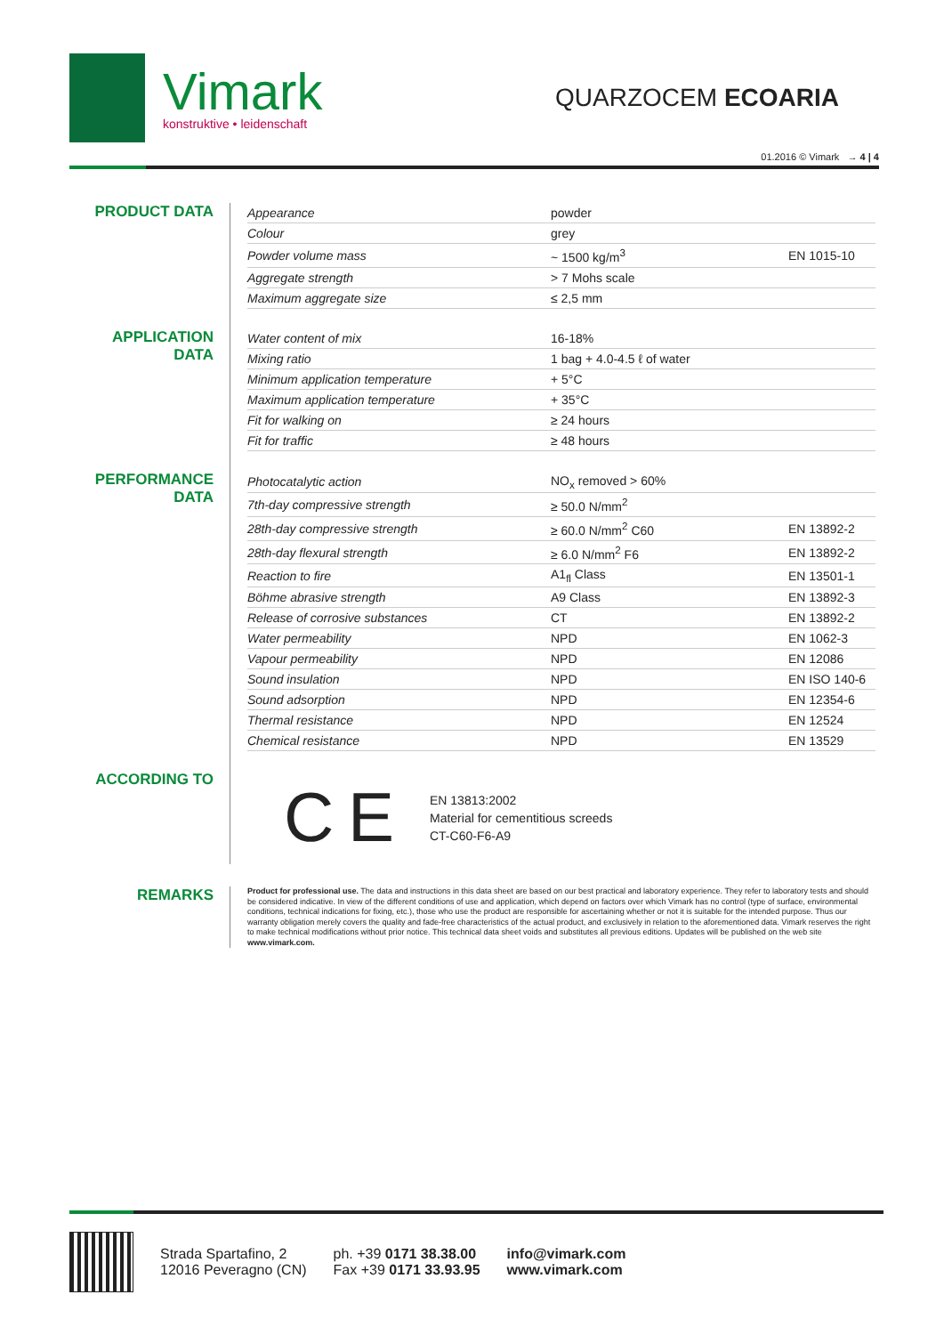Vimark
konstruktive • leidenschaft
QUARZOCEM ECOARIA
01.2016 © Vimark → 4 | 4
PRODUCT DATA
| Appearance | powder | |
| Colour | grey | |
| Powder volume mass | ~ 1500 kg/m<sup>3</sup> | EN 1015-10 |
| Aggregate strength | > 7 Mohs scale | |
| Maximum aggregate size | ≤ 2,5 mm | |
APPLICATION DATA
| Water content of mix | 16-18% | |
| Mixing ratio | 1 bag + 4.0-4.5 ℓ of water | |
| Minimum application temperature | + 5°C | |
| Maximum application temperature | + 35°C | |
| Fit for walking on | ≥ 24 hours | |
| Fit for traffic | ≥ 48 hours | |
PERFORMANCE DATA
| Photocatalytic action | NO<sub>x</sub> removed > 60% | |
| 7th-day compressive strength | ≥ 50.0 N/mm<sup>2</sup> | |
| 28th-day compressive strength | ≥ 60.0 N/mm<sup>2</sup> C60 | EN 13892-2 |
| 28th-day flexural strength | ≥ 6.0 N/mm<sup>2</sup> F6 | EN 13892-2 |
| Reaction to fire | A1<sub>fl</sub> Class | EN 13501-1 |
| Böhme abrasive strength | A9 Class | EN 13892-3 |
| Release of corrosive substances | CT | EN 13892-2 |
| Water permeability | NPD | EN 1062-3 |
| Vapour permeability | NPD | EN 12086 |
| Sound insulation | NPD | EN ISO 140-6 |
| Sound adsorption | NPD | EN 12354-6 |
| Thermal resistance | NPD | EN 12524 |
| Chemical resistance | NPD | EN 13529 |
ACCORDING TO
C E
EN 13813:2002
Material for cementitious screeds
CT-C60-F6-A9
REMARKS
Product for professional use. The data and instructions in this data sheet are based on our best practical and laboratory experience. They refer to laboratory tests and should be considered indicative. In view of the different conditions of use and application, which depend on factors over which Vimark has no control (type of surface, environmental conditions, technical indications for fixing, etc.), those who use the product are responsible for ascertaining whether or not it is suitable for the intended purpose. Thus our warranty obligation merely covers the quality and fade-free characteristics of the actual product, and exclusively in relation to the aforementioned data. Vimark reserves the right to make technical modifications without prior notice. This technical data sheet voids and substitutes all previous editions. Updates will be published on the web site www.vimark.com.
Strada Spartafino, 2
12016 Peveragno (CN)
ph. +39 0171 38.38.00
Fax +39 0171 33.93.95
info@vimark.com
www.vimark.com